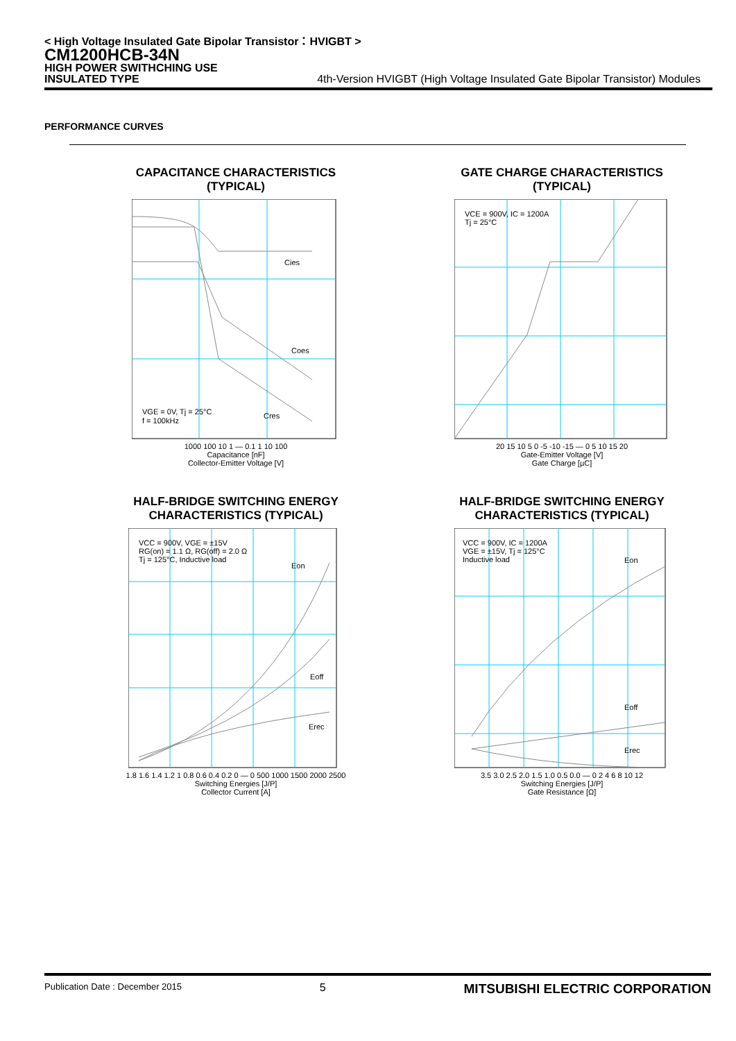< High Voltage Insulated Gate Bipolar Transistor：HVIGBT >
CM1200HCB-34N
HIGH POWER SWITHCHING USE
INSULATED TYPE 4th-Version HVIGBT (High Voltage Insulated Gate Bipolar Transistor) Modules
PERFORMANCE CURVES
CAPACITANCE CHARACTERISTICS
(TYPICAL)
Cies
Coes
Cres
VGE = 0V, Tj = 25°C
f = 100kHz
1000 100 10 1 — 0.1 1 10 100
Capacitance [nF]
Collector-Emitter Voltage [V]
GATE CHARGE CHARACTERISTICS
(TYPICAL)
VCE = 900V, IC = 1200A
Tj = 25°C
20 15 10 5 0 -5 -10 -15 — 0 5 10 15 20
Gate-Emitter Voltage [V]
Gate Charge [µC]
HALF-BRIDGE SWITCHING ENERGY
CHARACTERISTICS (TYPICAL)
VCC = 900V, VGE = ±15V
RG(on) = 1.1 Ω, RG(off) = 2.0 Ω
Tj = 125°C, Inductive load
Eon
Eoff
Erec
1.8 1.6 1.4 1.2 1 0.8 0.6 0.4 0.2 0 — 0 500 1000 1500 2000 2500
Switching Energies [J/P]
Collector Current [A]
HALF-BRIDGE SWITCHING ENERGY
CHARACTERISTICS (TYPICAL)
VCC = 900V, IC = 1200A
VGE = ±15V, Tj = 125°C
Inductive load
Eon
Eoff
Erec
3.5 3.0 2.5 2.0 1.5 1.0 0.5 0.0 — 0 2 4 6 8 10 12
Switching Energies [J/P]
Gate Resistance [Ω]
Publication Date : December 2015 5 MITSUBISHI ELECTRIC CORPORATION